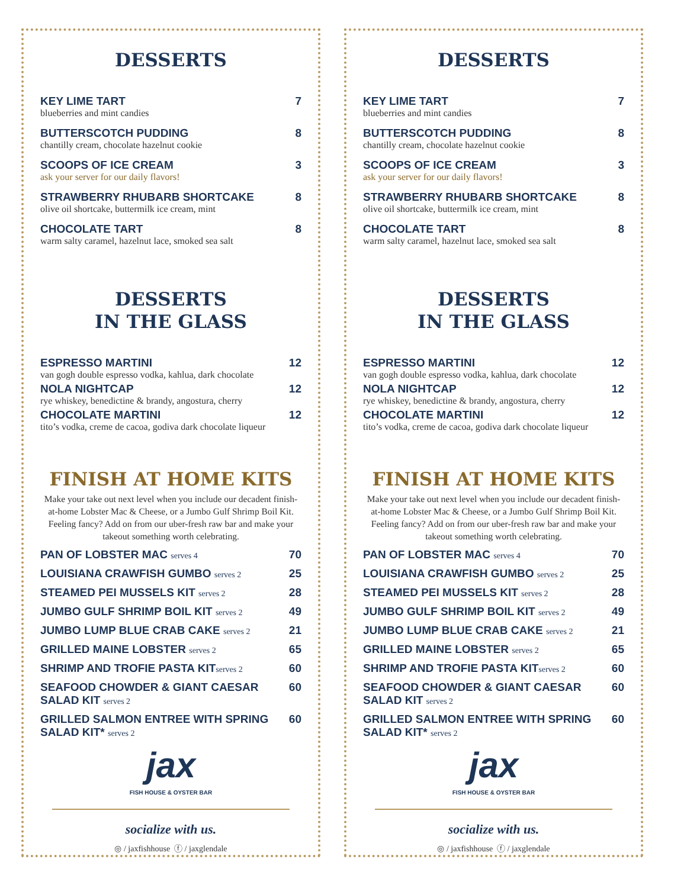DESSERTS
KEY LIME TART 7
blueberries and mint candies
BUTTERSCOTCH PUDDING 8
chantilly cream, chocolate hazelnut cookie
SCOOPS OF ICE CREAM 3
ask your server for our daily flavors!
STRAWBERRY RHUBARB SHORTCAKE 8
olive oil shortcake, buttermilk ice cream, mint
CHOCOLATE TART 8
warm salty caramel, hazelnut lace, smoked sea salt
DESSERTS
IN THE GLASS
ESPRESSO MARTINI 12
van gogh double espresso vodka, kahlua, dark chocolate
NOLA NIGHTCAP 12
rye whiskey, benedictine & brandy, angostura, cherry
CHOCOLATE MARTINI 12
tito’s vodka, creme de cacoa, godiva dark chocolate liqueur
FINISH AT HOME KITS
Make your take out next level when you include our decadent finish-at-home Lobster Mac & Cheese, or a Jumbo Gulf Shrimp Boil Kit. Feeling fancy? Add on from our uber-fresh raw bar and make your takeout something worth celebrating.
PAN OF LOBSTER MAC serves 4 70
LOUISIANA CRAWFISH GUMBO serves 2 25
STEAMED PEI MUSSELS KIT serves 2 28
JUMBO GULF SHRIMP BOIL KIT serves 2 49
JUMBO LUMP BLUE CRAB CAKE serves 2 21
GRILLED MAINE LOBSTER serves 2 65
SHRIMP AND TROFIE PASTA KITserves 2 60
SEAFOOD CHOWDER & GIANT CAESAR SALAD KIT serves 2 60
GRILLED SALMON ENTREE WITH SPRING SALAD KIT* serves 2 60
jax
FISH HOUSE & OYSTER BAR
socialize with us.
◎ / jaxfishhouse ⓕ / jaxglendale
DESSERTS
KEY LIME TART 7
blueberries and mint candies
BUTTERSCOTCH PUDDING 8
chantilly cream, chocolate hazelnut cookie
SCOOPS OF ICE CREAM 3
ask your server for our daily flavors!
STRAWBERRY RHUBARB SHORTCAKE 8
olive oil shortcake, buttermilk ice cream, mint
CHOCOLATE TART 8
warm salty caramel, hazelnut lace, smoked sea salt
DESSERTS
IN THE GLASS
ESPRESSO MARTINI 12
van gogh double espresso vodka, kahlua, dark chocolate
NOLA NIGHTCAP 12
rye whiskey, benedictine & brandy, angostura, cherry
CHOCOLATE MARTINI 12
tito’s vodka, creme de cacoa, godiva dark chocolate liqueur
FINISH AT HOME KITS
Make your take out next level when you include our decadent finish-at-home Lobster Mac & Cheese, or a Jumbo Gulf Shrimp Boil Kit. Feeling fancy? Add on from our uber-fresh raw bar and make your takeout something worth celebrating.
PAN OF LOBSTER MAC serves 4 70
LOUISIANA CRAWFISH GUMBO serves 2 25
STEAMED PEI MUSSELS KIT serves 2 28
JUMBO GULF SHRIMP BOIL KIT serves 2 49
JUMBO LUMP BLUE CRAB CAKE serves 2 21
GRILLED MAINE LOBSTER serves 2 65
SHRIMP AND TROFIE PASTA KITserves 2 60
SEAFOOD CHOWDER & GIANT CAESAR SALAD KIT serves 2 60
GRILLED SALMON ENTREE WITH SPRING SALAD KIT* serves 2 60
jax
FISH HOUSE & OYSTER BAR
socialize with us.
◎ / jaxfishhouse ⓕ / jaxglendale